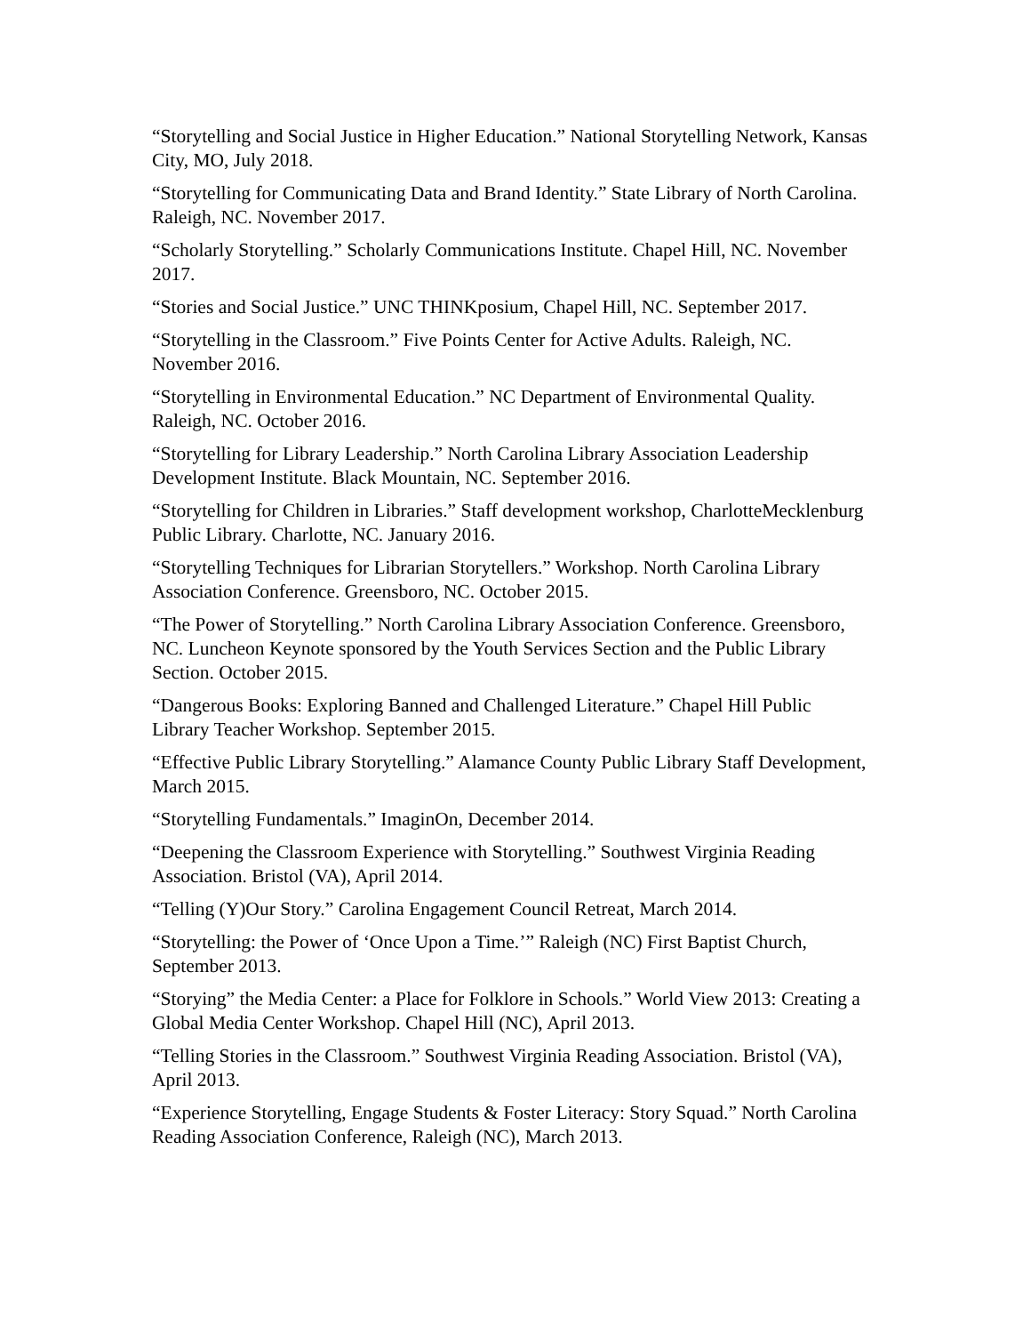“Storytelling and Social Justice in Higher Education.” National Storytelling Network, Kansas City, MO, July 2018.
“Storytelling for Communicating Data and Brand Identity.” State Library of North Carolina. Raleigh, NC. November 2017.
“Scholarly Storytelling.” Scholarly Communications Institute. Chapel Hill, NC. November 2017.
“Stories and Social Justice.” UNC THINKposium, Chapel Hill, NC. September 2017.
“Storytelling in the Classroom.” Five Points Center for Active Adults. Raleigh, NC. November 2016.
“Storytelling in Environmental Education.” NC Department of Environmental Quality. Raleigh, NC. October 2016.
“Storytelling for Library Leadership.” North Carolina Library Association Leadership Development Institute. Black Mountain, NC. September 2016.
“Storytelling for Children in Libraries.” Staff development workshop, CharlotteMecklenburg Public Library. Charlotte, NC. January 2016.
“Storytelling Techniques for Librarian Storytellers.” Workshop. North Carolina Library Association Conference. Greensboro, NC. October 2015.
“The Power of Storytelling.” North Carolina Library Association Conference. Greensboro, NC. Luncheon Keynote sponsored by the Youth Services Section and the Public Library Section. October 2015.
“Dangerous Books: Exploring Banned and Challenged Literature.” Chapel Hill Public Library Teacher Workshop. September 2015.
“Effective Public Library Storytelling.” Alamance County Public Library Staff Development, March 2015.
“Storytelling Fundamentals.” ImaginOn, December 2014.
“Deepening the Classroom Experience with Storytelling.” Southwest Virginia Reading Association. Bristol (VA), April 2014.
“Telling (Y)Our Story.” Carolina Engagement Council Retreat, March 2014.
“Storytelling: the Power of ‘Once Upon a Time.’” Raleigh (NC) First Baptist Church, September 2013.
“Storying” the Media Center: a Place for Folklore in Schools.” World View 2013: Creating a Global Media Center Workshop. Chapel Hill (NC), April 2013.
“Telling Stories in the Classroom.” Southwest Virginia Reading Association. Bristol (VA), April 2013.
“Experience Storytelling, Engage Students & Foster Literacy: Story Squad.” North Carolina Reading Association Conference, Raleigh (NC), March 2013.